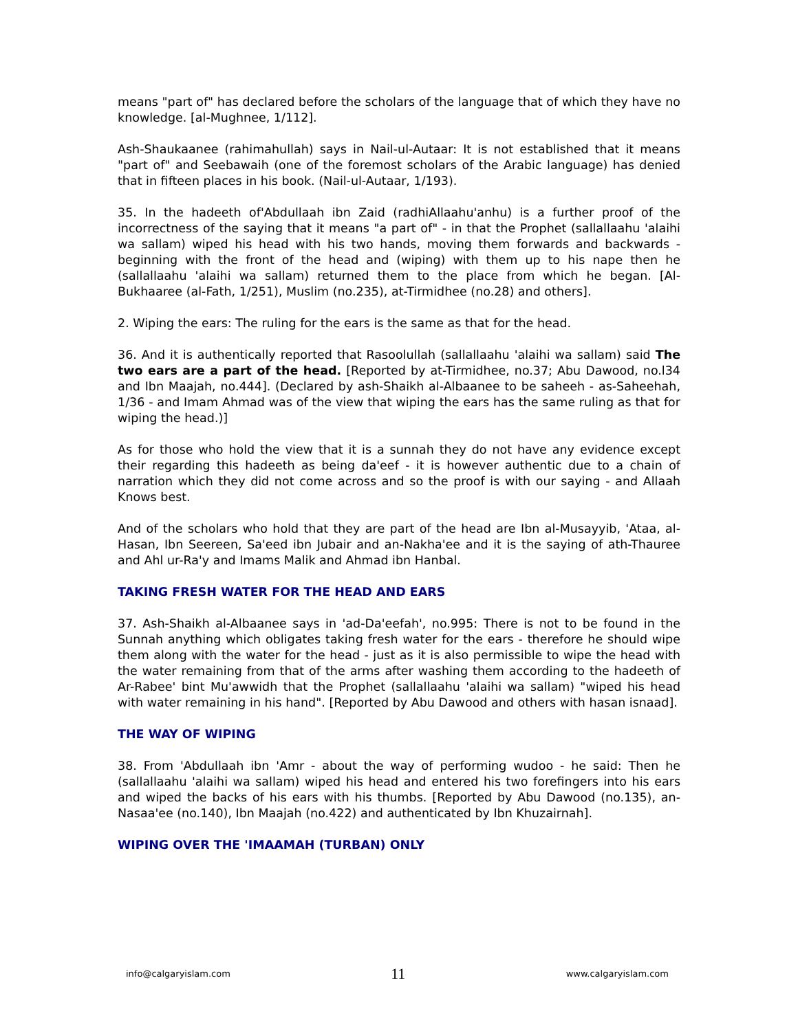means "part of" has declared before the scholars of the language that of which they have no knowledge. [al-Mughnee, 1/112].
Ash-Shaukaanee (rahimahullah) says in Nail-ul-Autaar: It is not established that it means "part of" and Seebawaih (one of the foremost scholars of the Arabic language) has denied that in fifteen places in his book. (Nail-ul-Autaar, 1/193).
35. In the hadeeth of'Abdullaah ibn Zaid (radhiAllaahu'anhu) is a further proof of the incorrectness of the saying that it means "a part of" - in that the Prophet (sallallaahu 'alaihi wa sallam) wiped his head with his two hands, moving them forwards and backwards - beginning with the front of the head and (wiping) with them up to his nape then he (sallallaahu 'alaihi wa sallam) returned them to the place from which he began. [Al-Bukhaaree (al-Fath, 1/251), Muslim (no.235), at-Tirmidhee (no.28) and others].
2. Wiping the ears: The ruling for the ears is the same as that for the head.
36. And it is authentically reported that Rasoolullah (sallallaahu 'alaihi wa sallam) said The two ears are a part of the head. [Reported by at-Tirmidhee, no.37; Abu Dawood, no.l34 and Ibn Maajah, no.444]. (Declared by ash-Shaikh al-Albaanee to be saheeh - as-Saheehah, 1/36 - and Imam Ahmad was of the view that wiping the ears has the same ruling as that for wiping the head.)]
As for those who hold the view that it is a sunnah they do not have any evidence except their regarding this hadeeth as being da'eef - it is however authentic due to a chain of narration which they did not come across and so the proof is with our saying - and Allaah Knows best.
And of the scholars who hold that they are part of the head are Ibn al-Musayyib, 'Ataa, al-Hasan, Ibn Seereen, Sa'eed ibn Jubair and an-Nakha'ee and it is the saying of ath-Thauree and Ahl ur-Ra'y and Imams Malik and Ahmad ibn Hanbal.
TAKING FRESH WATER FOR THE HEAD AND EARS
37. Ash-Shaikh al-Albaanee says in 'ad-Da'eefah', no.995: There is not to be found in the Sunnah anything which obligates taking fresh water for the ears - therefore he should wipe them along with the water for the head - just as it is also permissible to wipe the head with the water remaining from that of the arms after washing them according to the hadeeth of Ar-Rabee' bint Mu'awwidh that the Prophet (sallallaahu 'alaihi wa sallam) "wiped his head with water remaining in his hand". [Reported by Abu Dawood and others with hasan isnaad].
THE WAY OF WIPING
38. From 'Abdullaah ibn 'Amr - about the way of performing wudoo - he said: Then he (sallallaahu 'alaihi wa sallam) wiped his head and entered his two forefingers into his ears and wiped the backs of his ears with his thumbs. [Reported by Abu Dawood (no.135), an-Nasaa'ee (no.140), Ibn Maajah (no.422) and authenticated by Ibn Khuzairnah].
WIPING OVER THE 'IMAAMAH (TURBAN) ONLY
info@calgaryislam.com 11 www.calgaryislam.com